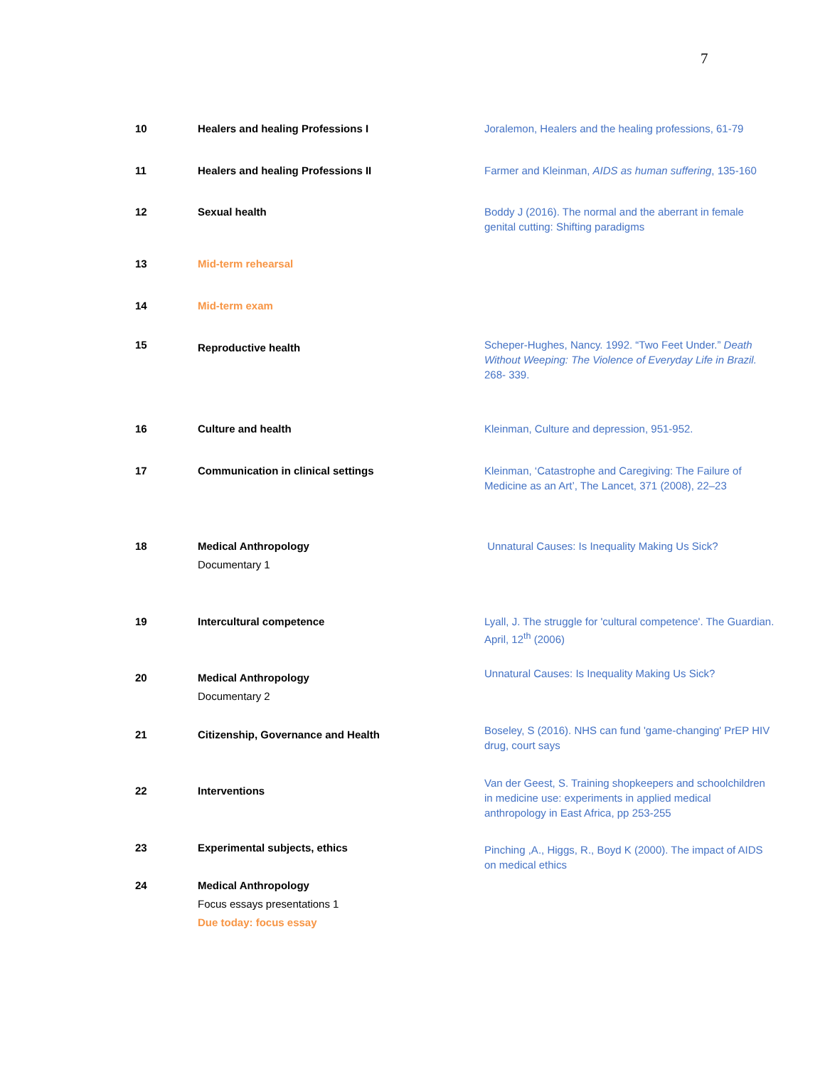7
| 10 | Healers and healing Professions I | Joralemon, Healers and the healing professions, 61-79 |
| 11 | Healers and healing Professions II | Farmer and Kleinman, AIDS as human suffering , 135-160 |
| 12 | Sexual health | Boddy J (2016). The normal and the aberrant in female genital cutting: Shifting paradigms |
| 13 | Mid-term rehearsal | |
| 14 | Mid-term exam | |
| 15 | Reproductive health | Scheper-Hughes, Nancy. 1992. “Two Feet Under.” Death Without Weeping: The Violence of Everyday Life in Brazil. 268- 339. |
| 16 | Culture and health | Kleinman, Culture and depression, 951-952. |
| 17 | Communication in clinical settings | Kleinman, ‘Catastrophe and Caregiving: The Failure of Medicine as an Art’, The Lancet, 371 (2008), 22–23 |
| 18 | Medical Anthropology Documentary 1 | Unnatural Causes: Is Inequality Making Us Sick? |
| 19 | Intercultural competence | Lyall, J. The struggle for 'cultural competence'. The Guardian. April, 12<sup>th</sup> (2006) |
| 20 | Medical Anthropology Documentary 2 | Unnatural Causes: Is Inequality Making Us Sick? |
| 21 | Citizenship, Governance and Health | Boseley, S (2016). NHS can fund 'game-changing' PrEP HIV drug, court says |
| 22 | Interventions | Van der Geest, S. Training shopkeepers and schoolchildren in medicine use: experiments in applied medical anthropology in East Africa, pp 253-255 |
| 23 | Experimental subjects, ethics | Pinching ,A., Higgs, R., Boyd K (2000). The impact of AIDS on medical ethics |
| 24 | Medical Anthropology Focus essays presentations 1 Due today: focus essay | |